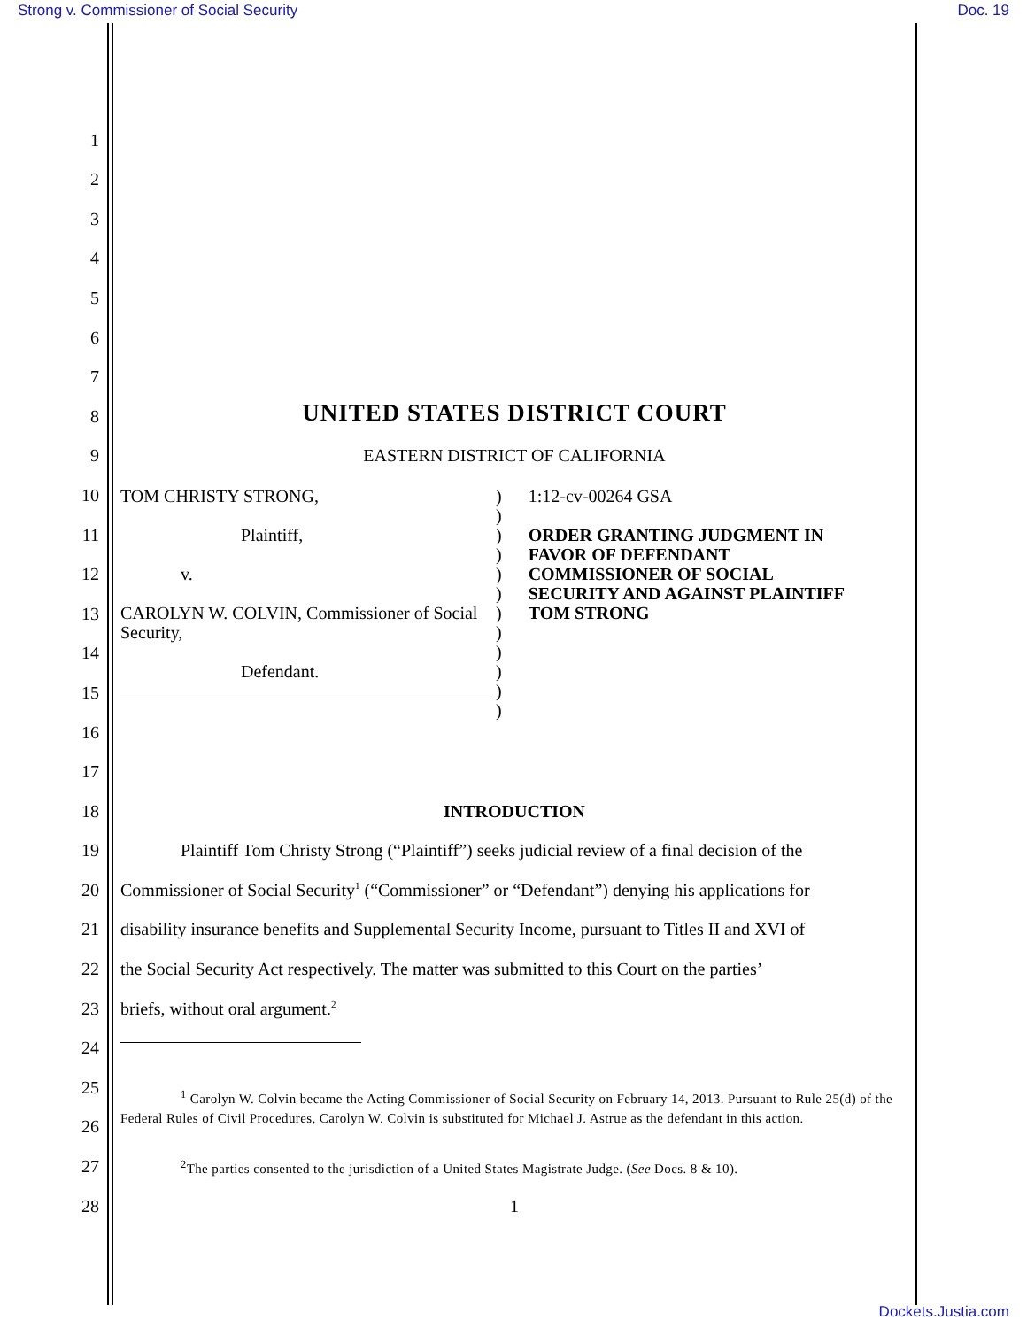Strong v. Commissioner of Social Security Doc. 19
1
2
3
4
5
6
7
8 UNITED STATES DISTRICT COURT
9 EASTERN DISTRICT OF CALIFORNIA
10
11
12
13
14
15
16
TOM CHRISTY STRONG,
Plaintiff,
v.
CAROLYN W. COLVIN, Commissioner of Social Security,
Defendant.
)
)
)
)
)
)
)
)
)
)
)
)
1:12-cv-00264 GSA
ORDER GRANTING JUDGMENT IN
FAVOR OF DEFENDANT
COMMISSIONER OF SOCIAL
SECURITY AND AGAINST PLAINTIFF
TOM STRONG
17
18 INTRODUCTION
19 Plaintiff Tom Christy Strong (“Plaintiff”) seeks judicial review of a final decision of the
20 Commissioner of Social Security<sup>1</sup> (“Commissioner” or “Defendant”) denying his applications for
21 disability insurance benefits and Supplemental Security Income, pursuant to Titles II and XVI of
22 the Social Security Act respectively. The matter was submitted to this Court on the parties’
23 briefs, without oral argument.<sup>2</sup>
24
25
26
<sup>1</sup> Carolyn W. Colvin became the Acting Commissioner of Social Security on February 14, 2013. Pursuant to Rule 25(d) of the Federal Rules of Civil Procedures, Carolyn W. Colvin is substituted for Michael J. Astrue as the defendant in this action.
27<sup>2</sup>The parties consented to the jurisdiction of a United States Magistrate Judge. (See Docs. 8 & 10).
28 1
Dockets.Justia.com